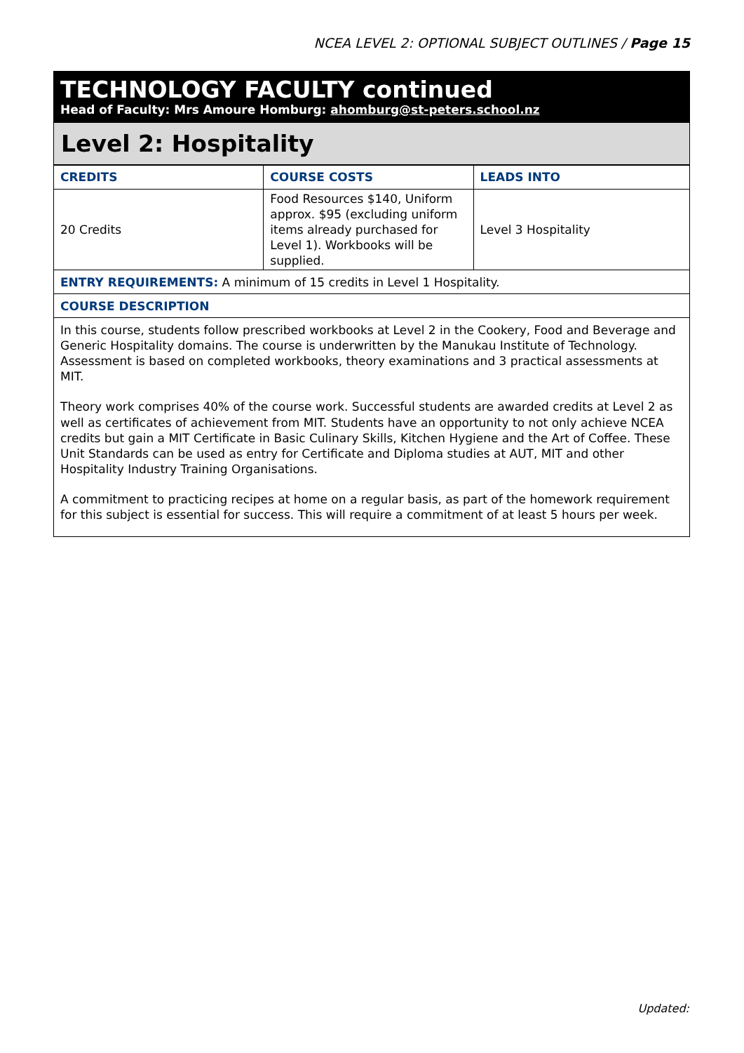NCEA LEVEL 2: OPTIONAL SUBJECT OUTLINES / Page 15
TECHNOLOGY FACULTY continued
Head of Faculty: Mrs Amoure Homburg: ahomburg@st-peters.school.nz
Level 2: Hospitality
| CREDITS | COURSE COSTS | LEADS INTO |
| --- | --- | --- |
| 20 Credits | Food Resources $140, Uniform approx. $95 (excluding uniform items already purchased for Level 1). Workbooks will be supplied. | Level 3 Hospitality |
| ENTRY REQUIREMENTS: A minimum of 15 credits in Level 1 Hospitality. | | |
| COURSE DESCRIPTION | | |
| In this course, students follow prescribed workbooks at Level 2 in the Cookery, Food and Beverage and Generic Hospitality domains. The course is underwritten by the Manukau Institute of Technology. Assessment is based on completed workbooks, theory examinations and 3 practical assessments at MIT. Theory work comprises 40% of the course work. Successful students are awarded credits at Level 2 as well as certificates of achievement from MIT. Students have an opportunity to not only achieve NCEA credits but gain a MIT Certificate in Basic Culinary Skills, Kitchen Hygiene and the Art of Coffee. These Unit Standards can be used as entry for Certificate and Diploma studies at AUT, MIT and other Hospitality Industry Training Organisations. A commitment to practicing recipes at home on a regular basis, as part of the homework requirement for this subject is essential for success. This will require a commitment of at least 5 hours per week. | | |
Updated: